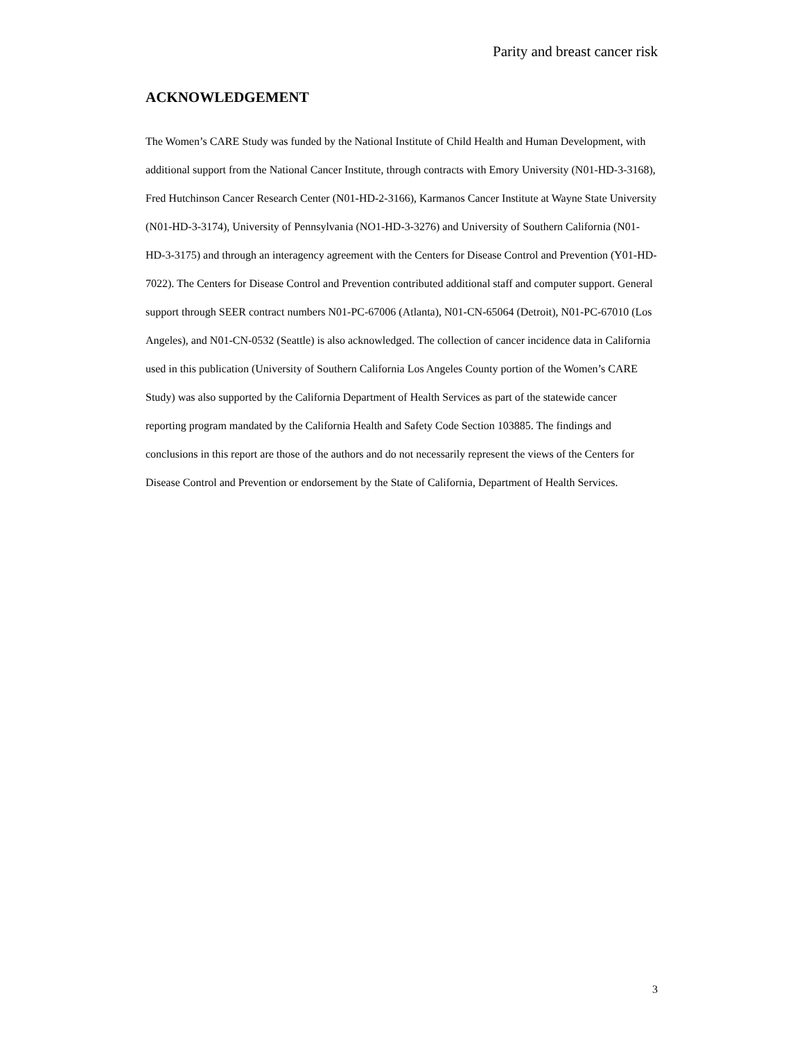Parity and breast cancer risk
ACKNOWLEDGEMENT
The Women’s CARE Study was funded by the National Institute of Child Health and Human Development, with additional support from the National Cancer Institute, through contracts with Emory University (N01-HD-3-3168), Fred Hutchinson Cancer Research Center (N01-HD-2-3166), Karmanos Cancer Institute at Wayne State University (N01-HD-3-3174), University of Pennsylvania (NO1-HD-3-3276) and University of Southern California (N01-HD-3-3175) and through an interagency agreement with the Centers for Disease Control and Prevention (Y01-HD-7022). The Centers for Disease Control and Prevention contributed additional staff and computer support. General support through SEER contract numbers N01-PC-67006 (Atlanta), N01-CN-65064 (Detroit), N01-PC-67010 (Los Angeles), and N01-CN-0532 (Seattle) is also acknowledged. The collection of cancer incidence data in California used in this publication (University of Southern California Los Angeles County portion of the Women’s CARE Study) was also supported by the California Department of Health Services as part of the statewide cancer reporting program mandated by the California Health and Safety Code Section 103885. The findings and conclusions in this report are those of the authors and do not necessarily represent the views of the Centers for Disease Control and Prevention or endorsement by the State of California, Department of Health Services.
3